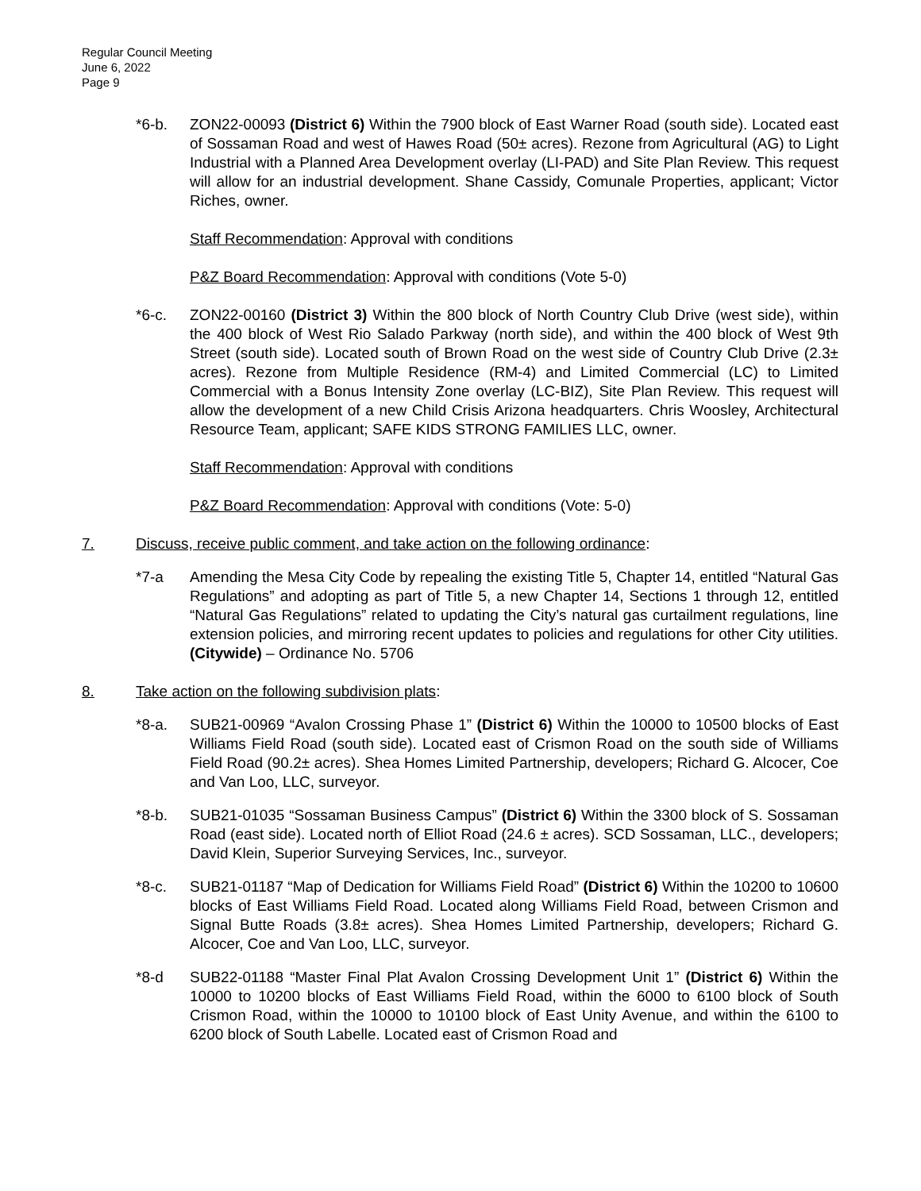Regular Council Meeting
June 6, 2022
Page 9
*6-b. ZON22-00093 (District 6) Within the 7900 block of East Warner Road (south side). Located east of Sossaman Road and west of Hawes Road (50± acres). Rezone from Agricultural (AG) to Light Industrial with a Planned Area Development overlay (LI-PAD) and Site Plan Review. This request will allow for an industrial development. Shane Cassidy, Comunale Properties, applicant; Victor Riches, owner.
Staff Recommendation: Approval with conditions
P&Z Board Recommendation: Approval with conditions (Vote 5-0)
*6-c. ZON22-00160 (District 3) Within the 800 block of North Country Club Drive (west side), within the 400 block of West Rio Salado Parkway (north side), and within the 400 block of West 9th Street (south side). Located south of Brown Road on the west side of Country Club Drive (2.3± acres). Rezone from Multiple Residence (RM-4) and Limited Commercial (LC) to Limited Commercial with a Bonus Intensity Zone overlay (LC-BIZ), Site Plan Review. This request will allow the development of a new Child Crisis Arizona headquarters. Chris Woosley, Architectural Resource Team, applicant; SAFE KIDS STRONG FAMILIES LLC, owner.
Staff Recommendation: Approval with conditions
P&Z Board Recommendation: Approval with conditions (Vote: 5-0)
7. Discuss, receive public comment, and take action on the following ordinance:
*7-a Amending the Mesa City Code by repealing the existing Title 5, Chapter 14, entitled “Natural Gas Regulations” and adopting as part of Title 5, a new Chapter 14, Sections 1 through 12, entitled “Natural Gas Regulations” related to updating the City’s natural gas curtailment regulations, line extension policies, and mirroring recent updates to policies and regulations for other City utilities. (Citywide) – Ordinance No. 5706
8. Take action on the following subdivision plats:
*8-a. SUB21-00969 “Avalon Crossing Phase 1” (District 6) Within the 10000 to 10500 blocks of East Williams Field Road (south side). Located east of Crismon Road on the south side of Williams Field Road (90.2± acres). Shea Homes Limited Partnership, developers; Richard G. Alcocer, Coe and Van Loo, LLC, surveyor.
*8-b. SUB21-01035 “Sossaman Business Campus” (District 6) Within the 3300 block of S. Sossaman Road (east side). Located north of Elliot Road (24.6 ± acres). SCD Sossaman, LLC., developers; David Klein, Superior Surveying Services, Inc., surveyor.
*8-c. SUB21-01187 “Map of Dedication for Williams Field Road” (District 6) Within the 10200 to 10600 blocks of East Williams Field Road. Located along Williams Field Road, between Crismon and Signal Butte Roads (3.8± acres). Shea Homes Limited Partnership, developers; Richard G. Alcocer, Coe and Van Loo, LLC, surveyor.
*8-d SUB22-01188 “Master Final Plat Avalon Crossing Development Unit 1” (District 6) Within the 10000 to 10200 blocks of East Williams Field Road, within the 6000 to 6100 block of South Crismon Road, within the 10000 to 10100 block of East Unity Avenue, and within the 6100 to 6200 block of South Labelle. Located east of Crismon Road and